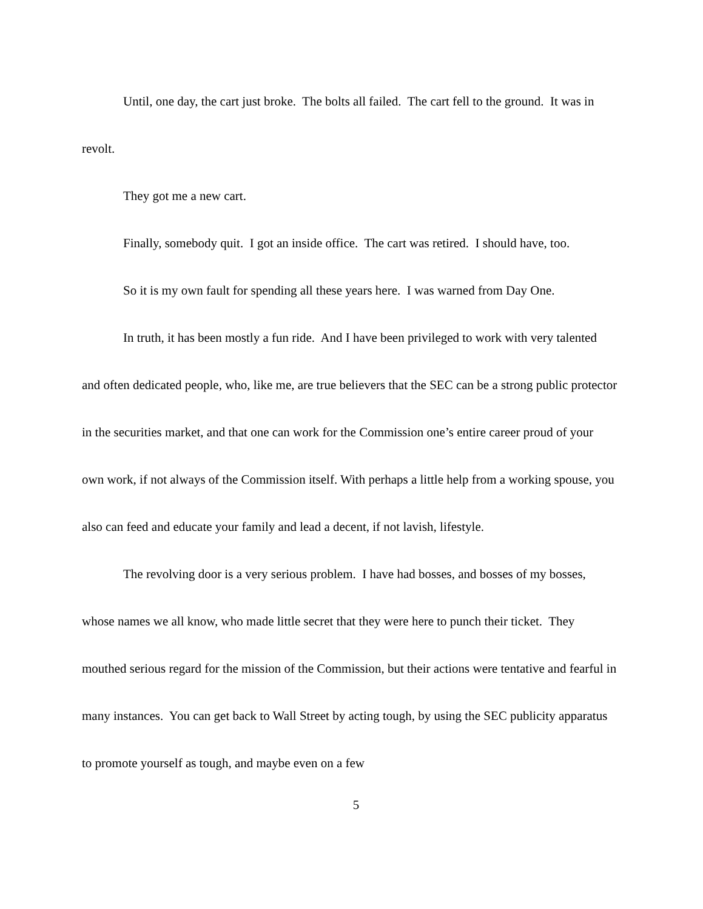Until, one day, the cart just broke. The bolts all failed. The cart fell to the ground. It was in revolt.
They got me a new cart.
Finally, somebody quit. I got an inside office. The cart was retired. I should have, too.
So it is my own fault for spending all these years here. I was warned from Day One.
In truth, it has been mostly a fun ride. And I have been privileged to work with very talented and often dedicated people, who, like me, are true believers that the SEC can be a strong public protector in the securities market, and that one can work for the Commission one’s entire career proud of your own work, if not always of the Commission itself. With perhaps a little help from a working spouse, you also can feed and educate your family and lead a decent, if not lavish, lifestyle.
The revolving door is a very serious problem. I have had bosses, and bosses of my bosses, whose names we all know, who made little secret that they were here to punch their ticket. They mouthed serious regard for the mission of the Commission, but their actions were tentative and fearful in many instances. You can get back to Wall Street by acting tough, by using the SEC publicity apparatus to promote yourself as tough, and maybe even on a few
5